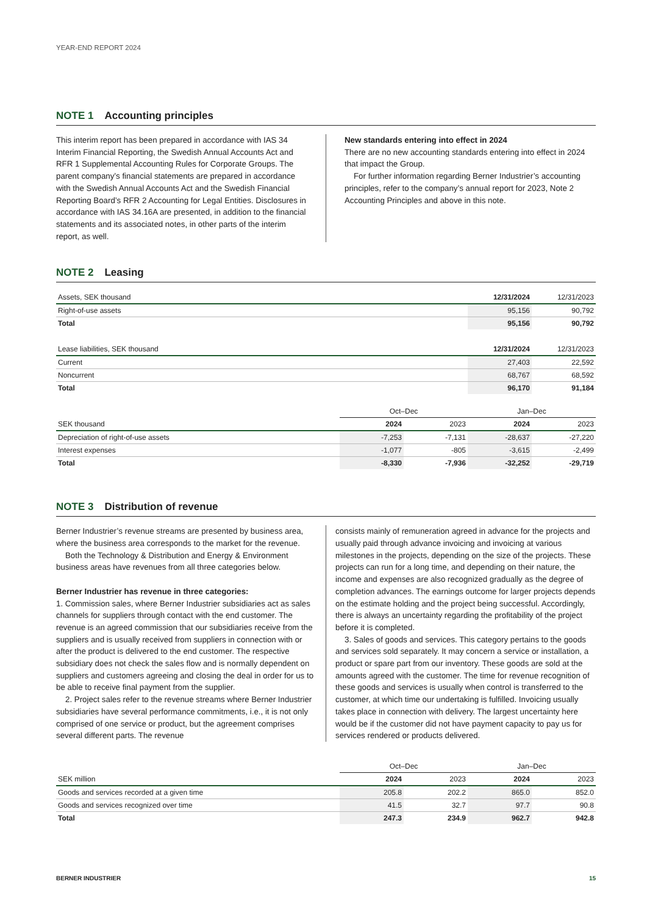YEAR-END REPORT 2024
NOTE 1 Accounting principles
This interim report has been prepared in accordance with IAS 34 Interim Financial Reporting, the Swedish Annual Accounts Act and RFR 1 Supplemental Accounting Rules for Corporate Groups. The parent company’s financial statements are prepared in accordance with the Swedish Annual Accounts Act and the Swedish Financial Reporting Board’s RFR 2 Accounting for Legal Entities. Disclosures in accordance with IAS 34.16A are presented, in addition to the financial statements and its associated notes, in other parts of the interim report, as well.
New standards entering into effect in 2024
There are no new accounting standards entering into effect in 2024 that impact the Group.
For further information regarding Berner Industrier’s accounting principles, refer to the company’s annual report for 2023, Note 2 Accounting Principles and above in this note.
NOTE 2 Leasing
| Assets, SEK thousand | 12/31/2024 | 12/31/2023 |
| --- | --- | --- |
| Right-of-use assets | 95,156 | 90,792 |
| Total | 95,156 | 90,792 |
| Lease liabilities, SEK thousand | 12/31/2024 | 12/31/2023 |
| --- | --- | --- |
| Current | 27,403 | 22,592 |
| Noncurrent | 68,767 | 68,592 |
| Total | 96,170 | 91,184 |
| | Oct–Dec | | Jan–Dec | |
| --- | --- | --- | --- | --- |
| SEK thousand | 2024 | 2023 | 2024 | 2023 |
| Depreciation of right-of-use assets | -7,253 | -7,131 | -28,637 | -27,220 |
| Interest expenses | -1,077 | -805 | -3,615 | -2,499 |
| Total | -8,330 | -7,936 | -32,252 | -29,719 |
NOTE 3 Distribution of revenue
Berner Industrier’s revenue streams are presented by business area, where the business area corresponds to the market for the revenue.
Both the Technology & Distribution and Energy & Environment business areas have revenues from all three categories below.
Berner Industrier has revenue in three categories:
1. Commission sales, where Berner Industrier subsidiaries act as sales channels for suppliers through contact with the end customer. The revenue is an agreed commission that our subsidiaries receive from the suppliers and is usually received from suppliers in connection with or after the product is delivered to the end customer. The respective subsidiary does not check the sales flow and is normally dependent on suppliers and customers agreeing and closing the deal in order for us to be able to receive final payment from the supplier.
2. Project sales refer to the revenue streams where Berner Industrier subsidiaries have several performance commitments, i.e., it is not only comprised of one service or product, but the agreement comprises several different parts. The revenue
consists mainly of remuneration agreed in advance for the projects and usually paid through advance invoicing and invoicing at various milestones in the projects, depending on the size of the projects. These projects can run for a long time, and depending on their nature, the income and expenses are also recognized gradually as the degree of completion advances. The earnings outcome for larger projects depends on the estimate holding and the project being successful. Accordingly, there is always an uncertainty regarding the profitability of the project before it is completed.
3. Sales of goods and services. This category pertains to the goods and services sold separately. It may concern a service or installation, a product or spare part from our inventory. These goods are sold at the amounts agreed with the customer. The time for revenue recognition of these goods and services is usually when control is transferred to the customer, at which time our undertaking is fulfilled. Invoicing usually takes place in connection with delivery. The largest uncertainty here would be if the customer did not have payment capacity to pay us for services rendered or products delivered.
| | Oct–Dec | | Jan–Dec | |
| --- | --- | --- | --- | --- |
| SEK million | 2024 | 2023 | 2024 | 2023 |
| Goods and services recorded at a given time | 205.8 | 202.2 | 865.0 | 852.0 |
| Goods and services recognized over time | 41.5 | 32.7 | 97.7 | 90.8 |
| Total | 247.3 | 234.9 | 962.7 | 942.8 |
BERNER INDUSTRIER 15